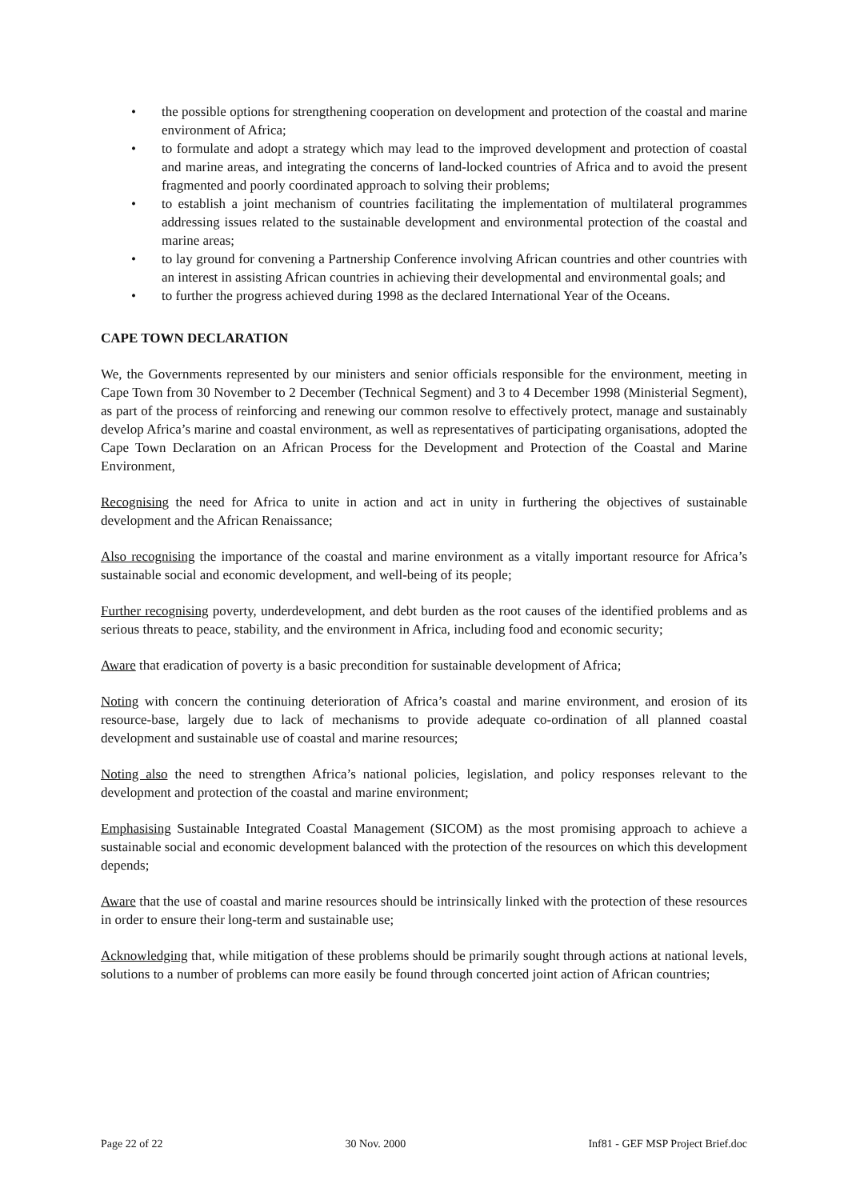• the possible options for strengthening cooperation on development and protection of the coastal and marine environment of Africa;
• to formulate and adopt a strategy which may lead to the improved development and protection of coastal and marine areas, and integrating the concerns of land-locked countries of Africa and to avoid the present fragmented and poorly coordinated approach to solving their problems;
• to establish a joint mechanism of countries facilitating the implementation of multilateral programmes addressing issues related to the sustainable development and environmental protection of the coastal and marine areas;
• to lay ground for convening a Partnership Conference involving African countries and other countries with an interest in assisting African countries in achieving their developmental and environmental goals; and
• to further the progress achieved during 1998 as the declared International Year of the Oceans.
CAPE TOWN DECLARATION
We, the Governments represented by our ministers and senior officials responsible for the environment, meeting in Cape Town from 30 November to 2 December (Technical Segment) and 3 to 4 December 1998 (Ministerial Segment), as part of the process of reinforcing and renewing our common resolve to effectively protect, manage and sustainably develop Africa’s marine and coastal environment, as well as representatives of participating organisations, adopted the Cape Town Declaration on an African Process for the Development and Protection of the Coastal and Marine Environment,
Recognising the need for Africa to unite in action and act in unity in furthering the objectives of sustainable development and the African Renaissance;
Also recognising the importance of the coastal and marine environment as a vitally important resource for Africa’s sustainable social and economic development, and well-being of its people;
Further recognising poverty, underdevelopment, and debt burden as the root causes of the identified problems and as serious threats to peace, stability, and the environment in Africa, including food and economic security;
Aware that eradication of poverty is a basic precondition for sustainable development of Africa;
Noting with concern the continuing deterioration of Africa’s coastal and marine environment, and erosion of its resource-base, largely due to lack of mechanisms to provide adequate co-ordination of all planned coastal development and sustainable use of coastal and marine resources;
Noting also the need to strengthen Africa’s national policies, legislation, and policy responses relevant to the development and protection of the coastal and marine environment;
Emphasising Sustainable Integrated Coastal Management (SICOM) as the most promising approach to achieve a sustainable social and economic development balanced with the protection of the resources on which this development depends;
Aware that the use of coastal and marine resources should be intrinsically linked with the protection of these resources in order to ensure their long-term and sustainable use;
Acknowledging that, while mitigation of these problems should be primarily sought through actions at national levels, solutions to a number of problems can more easily be found through concerted joint action of African countries;
Page 22 of 22 30 Nov. 2000 Inf81 - GEF MSP Project Brief.doc